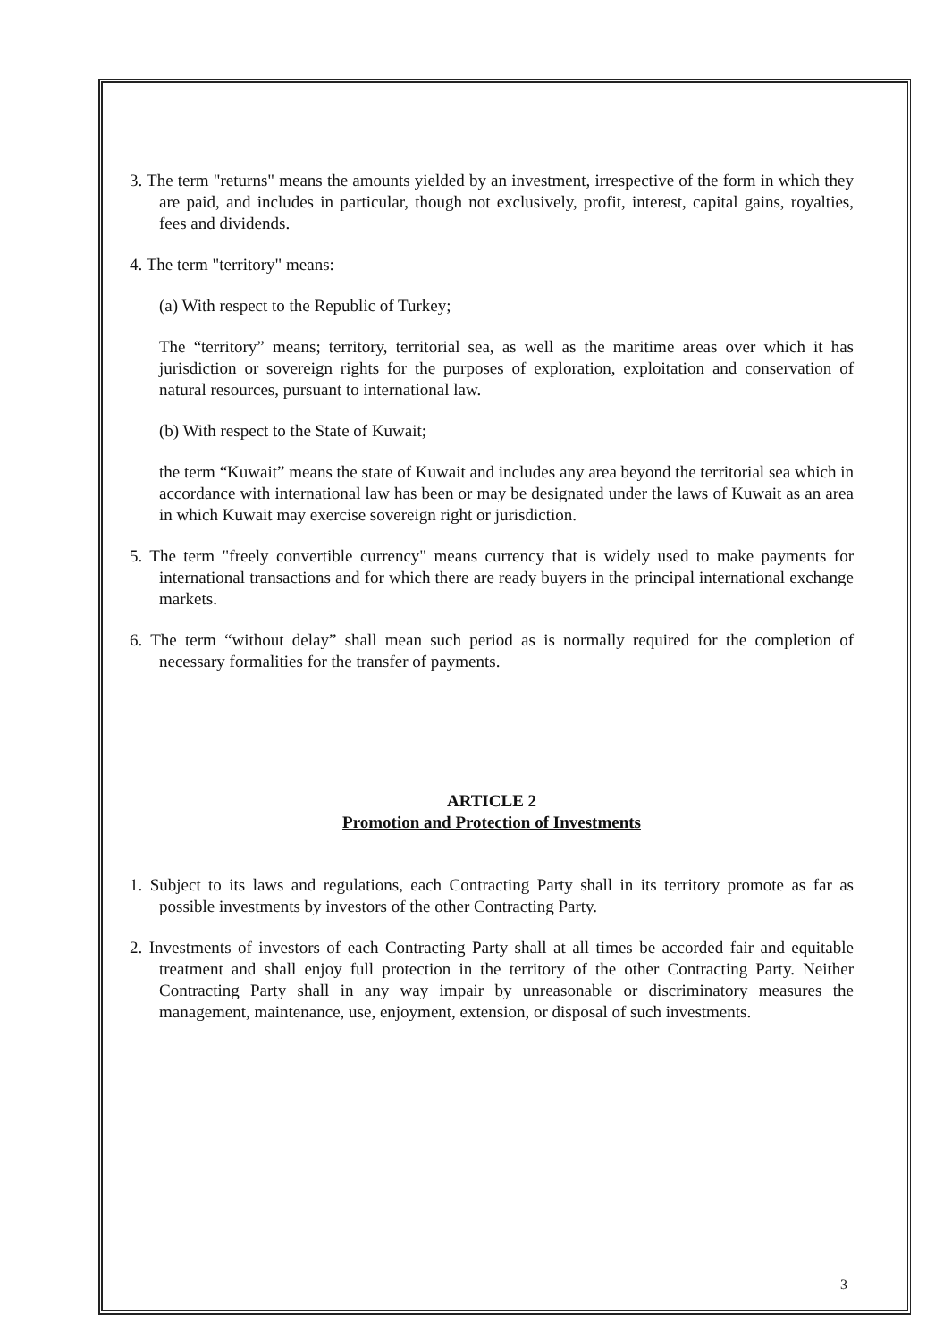3. The term "returns" means the amounts yielded by an investment, irrespective of the form in which they are paid, and includes in particular, though not exclusively, profit, interest, capital gains, royalties, fees and dividends.
4. The term "territory" means:
(a) With respect to the Republic of Turkey;
The “territory” means; territory, territorial sea, as well as the maritime areas over which it has jurisdiction or sovereign rights for the purposes of exploration, exploitation and conservation of natural resources, pursuant to international law.
(b) With respect to the State of Kuwait;
the term “Kuwait” means the state of Kuwait and includes any area beyond the territorial sea which in accordance with international law has been or may be designated under the laws of Kuwait as an area in which Kuwait may exercise sovereign right or jurisdiction.
5. The term "freely convertible currency" means currency that is widely used to make payments for international transactions and for which there are ready buyers in the principal international exchange markets.
6. The term “without delay” shall mean such period as is normally required for the completion of necessary formalities for the transfer of payments.
ARTICLE 2
Promotion and Protection of Investments
1. Subject to its laws and regulations, each Contracting Party shall in its territory promote as far as possible investments by investors of the other Contracting Party.
2. Investments of investors of each Contracting Party shall at all times be accorded fair and equitable treatment and shall enjoy full protection in the territory of the other Contracting Party. Neither Contracting Party shall in any way impair by unreasonable or discriminatory measures the management, maintenance, use, enjoyment, extension, or disposal of such investments.
3